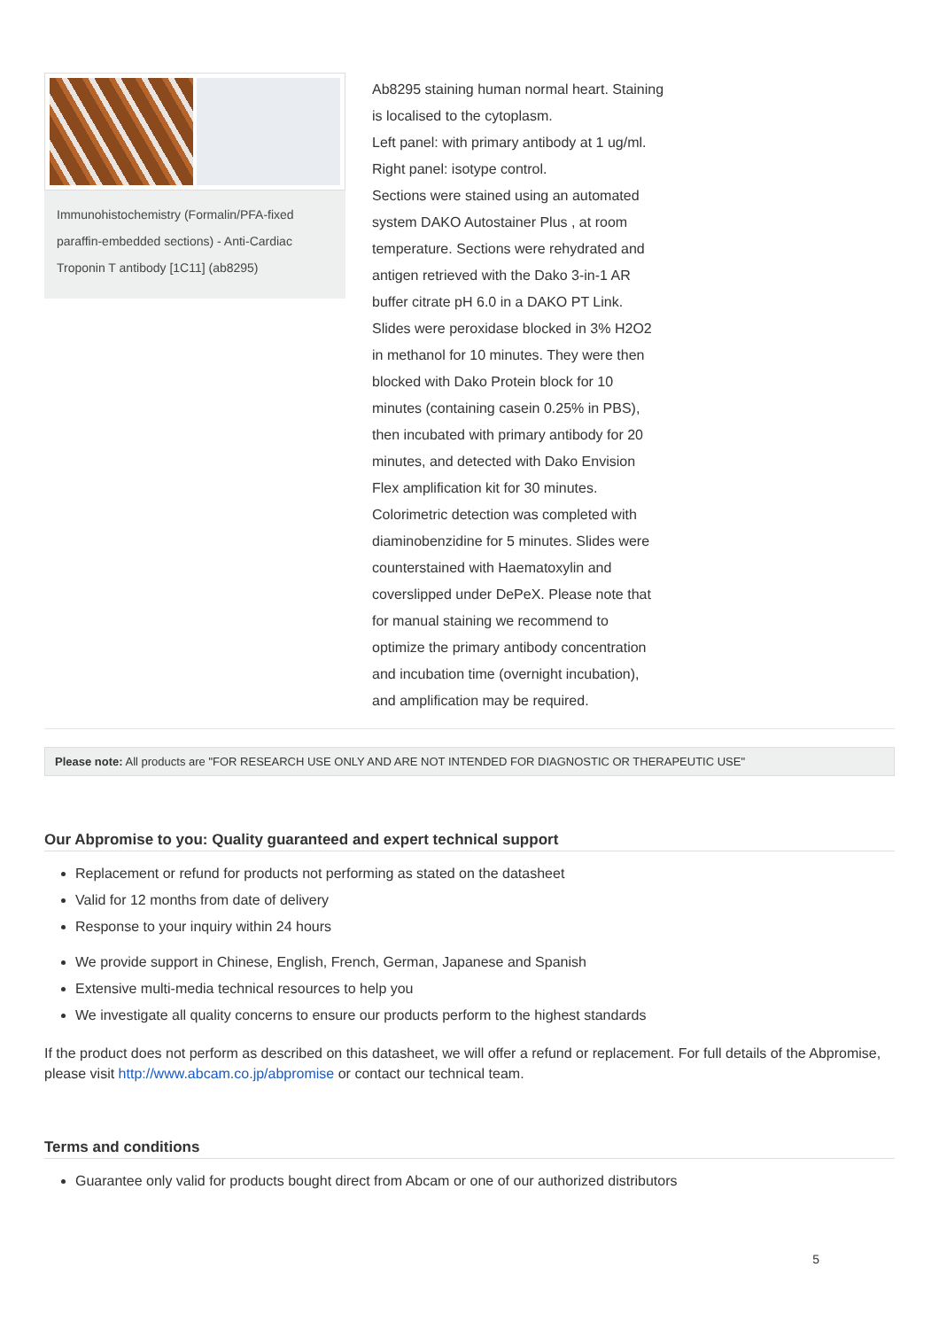Immunohistochemistry (Formalin/PFA-fixed paraffin-embedded sections) - Anti-Cardiac Troponin T antibody [1C11] (ab8295)
Ab8295 staining human normal heart. Staining is localised to the cytoplasm.
Left panel: with primary antibody at 1 ug/ml.
Right panel: isotype control.
Sections were stained using an automated system DAKO Autostainer Plus , at room temperature. Sections were rehydrated and antigen retrieved with the Dako 3-in-1 AR buffer citrate pH 6.0 in a DAKO PT Link. Slides were peroxidase blocked in 3% H2O2 in methanol for 10 minutes. They were then blocked with Dako Protein block for 10 minutes (containing casein 0.25% in PBS), then incubated with primary antibody for 20 minutes, and detected with Dako Envision Flex amplification kit for 30 minutes. Colorimetric detection was completed with diaminobenzidine for 5 minutes. Slides were counterstained with Haematoxylin and coverslipped under DePeX. Please note that for manual staining we recommend to optimize the primary antibody concentration and incubation time (overnight incubation), and amplification may be required.
Please note: All products are "FOR RESEARCH USE ONLY AND ARE NOT INTENDED FOR DIAGNOSTIC OR THERAPEUTIC USE"
Our Abpromise to you: Quality guaranteed and expert technical support
Replacement or refund for products not performing as stated on the datasheet
Valid for 12 months from date of delivery
Response to your inquiry within 24 hours
We provide support in Chinese, English, French, German, Japanese and Spanish
Extensive multi-media technical resources to help you
We investigate all quality concerns to ensure our products perform to the highest standards
If the product does not perform as described on this datasheet, we will offer a refund or replacement. For full details of the Abpromise, please visit http://www.abcam.co.jp/abpromise or contact our technical team.
Terms and conditions
Guarantee only valid for products bought direct from Abcam or one of our authorized distributors
5